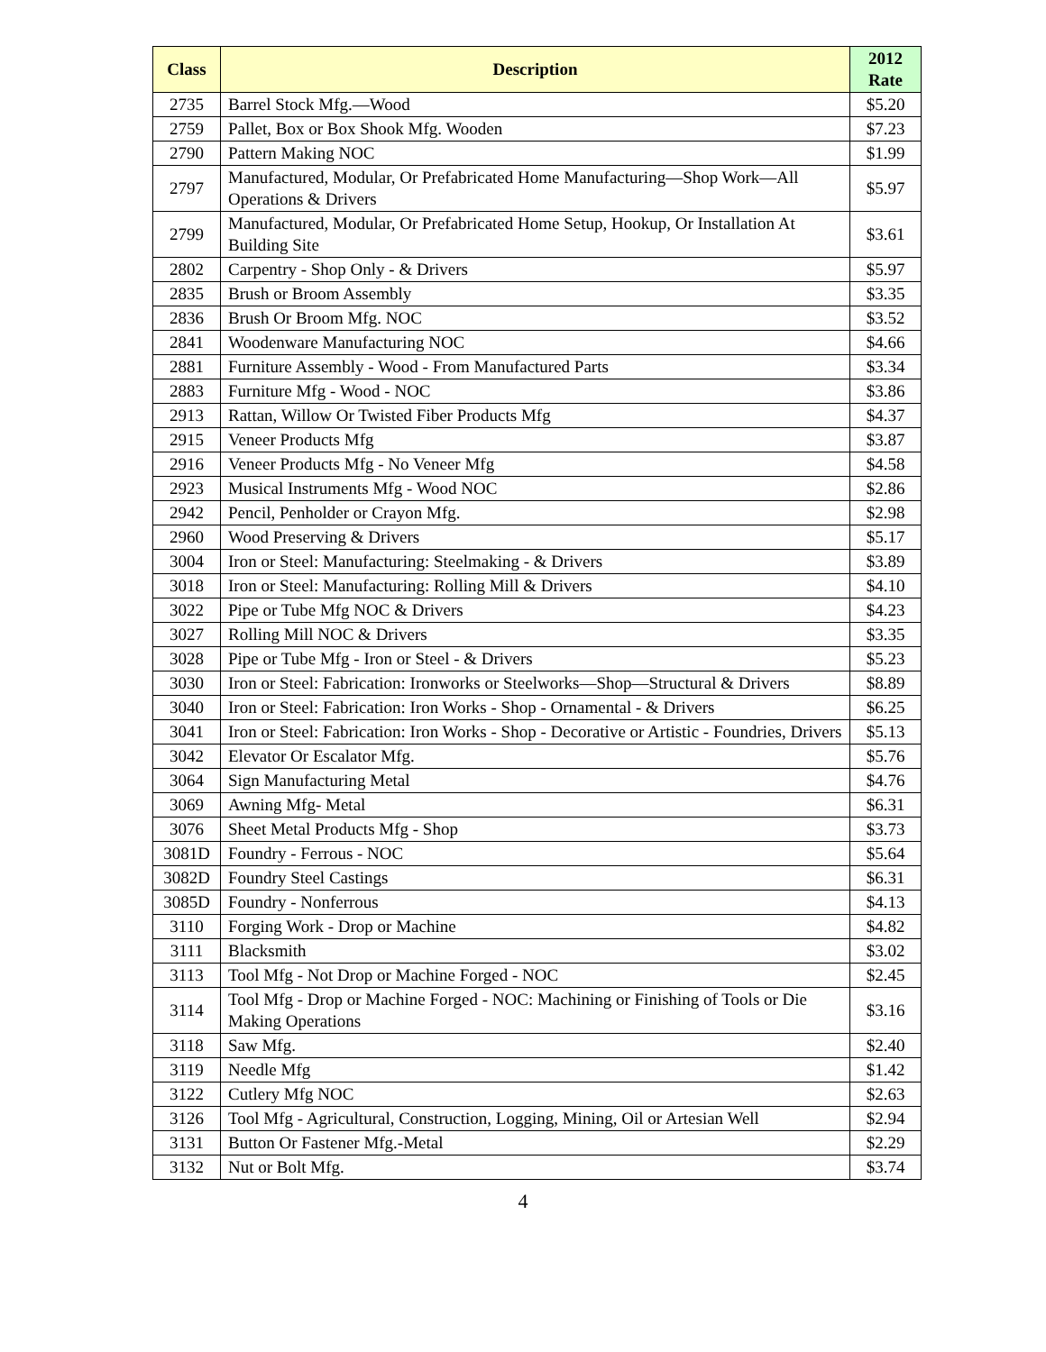| Class | Description | 2012 Rate |
| --- | --- | --- |
| 2735 | Barrel Stock Mfg.—Wood | $5.20 |
| 2759 | Pallet, Box or Box Shook Mfg. Wooden | $7.23 |
| 2790 | Pattern Making NOC | $1.99 |
| 2797 | Manufactured, Modular, Or Prefabricated Home Manufacturing—Shop Work—All Operations & Drivers | $5.97 |
| 2799 | Manufactured, Modular, Or Prefabricated Home Setup, Hookup, Or Installation At Building Site | $3.61 |
| 2802 | Carpentry - Shop Only - & Drivers | $5.97 |
| 2835 | Brush or Broom Assembly | $3.35 |
| 2836 | Brush Or Broom Mfg. NOC | $3.52 |
| 2841 | Woodenware Manufacturing NOC | $4.66 |
| 2881 | Furniture Assembly - Wood - From Manufactured Parts | $3.34 |
| 2883 | Furniture Mfg - Wood - NOC | $3.86 |
| 2913 | Rattan, Willow Or Twisted Fiber Products Mfg | $4.37 |
| 2915 | Veneer Products Mfg | $3.87 |
| 2916 | Veneer Products Mfg - No Veneer Mfg | $4.58 |
| 2923 | Musical Instruments Mfg - Wood NOC | $2.86 |
| 2942 | Pencil, Penholder or Crayon Mfg. | $2.98 |
| 2960 | Wood Preserving & Drivers | $5.17 |
| 3004 | Iron or Steel: Manufacturing: Steelmaking - & Drivers | $3.89 |
| 3018 | Iron or Steel: Manufacturing: Rolling Mill & Drivers | $4.10 |
| 3022 | Pipe or Tube Mfg NOC & Drivers | $4.23 |
| 3027 | Rolling Mill NOC & Drivers | $3.35 |
| 3028 | Pipe or Tube Mfg - Iron or Steel - & Drivers | $5.23 |
| 3030 | Iron or Steel: Fabrication: Ironworks or Steelworks—Shop—Structural & Drivers | $8.89 |
| 3040 | Iron or Steel: Fabrication: Iron Works - Shop - Ornamental - & Drivers | $6.25 |
| 3041 | Iron or Steel: Fabrication: Iron Works - Shop - Decorative or Artistic - Foundries, Drivers | $5.13 |
| 3042 | Elevator Or Escalator Mfg. | $5.76 |
| 3064 | Sign Manufacturing Metal | $4.76 |
| 3069 | Awning Mfg- Metal | $6.31 |
| 3076 | Sheet Metal Products Mfg - Shop | $3.73 |
| 3081D | Foundry - Ferrous - NOC | $5.64 |
| 3082D | Foundry Steel Castings | $6.31 |
| 3085D | Foundry - Nonferrous | $4.13 |
| 3110 | Forging Work - Drop or Machine | $4.82 |
| 3111 | Blacksmith | $3.02 |
| 3113 | Tool Mfg - Not Drop or Machine Forged - NOC | $2.45 |
| 3114 | Tool Mfg - Drop or Machine Forged - NOC: Machining or Finishing of Tools or Die Making Operations | $3.16 |
| 3118 | Saw Mfg. | $2.40 |
| 3119 | Needle Mfg | $1.42 |
| 3122 | Cutlery Mfg NOC | $2.63 |
| 3126 | Tool Mfg - Agricultural, Construction, Logging, Mining, Oil or Artesian Well | $2.94 |
| 3131 | Button Or Fastener Mfg.-Metal | $2.29 |
| 3132 | Nut or Bolt Mfg. | $3.74 |
4